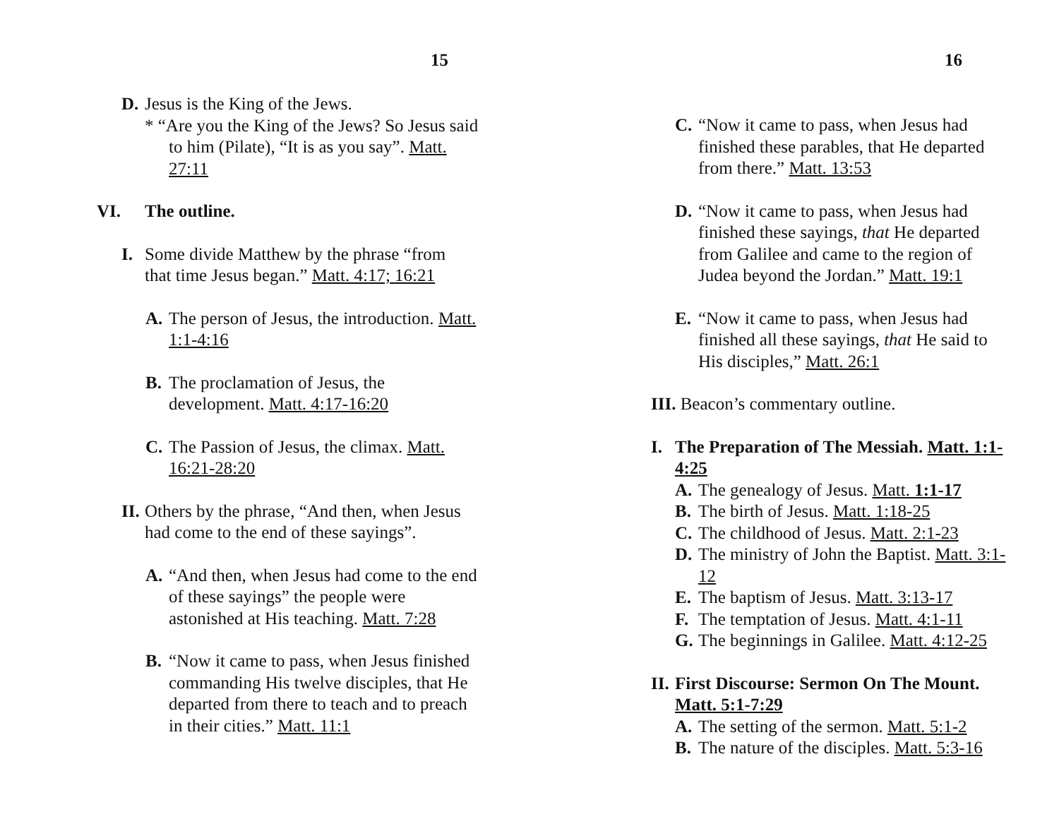15
D. Jesus is the King of the Jews.
* “Are you the King of the Jews? So Jesus said to him (Pilate), “It is as you say”. Matt. 27:11
VI. The outline.
I. Some divide Matthew by the phrase “from that time Jesus began.” Matt. 4:17; 16:21
A. The person of Jesus, the introduction. Matt. 1:1-4:16
B. The proclamation of Jesus, the development. Matt. 4:17-16:20
C. The Passion of Jesus, the climax. Matt. 16:21-28:20
II. Others by the phrase, “And then, when Jesus had come to the end of these sayings”.
A. “And then, when Jesus had come to the end of these sayings” the people were astonished at His teaching. Matt. 7:28
B. “Now it came to pass, when Jesus finished commanding His twelve disciples, that He departed from there to teach and to preach in their cities.” Matt. 11:1
16
C. “Now it came to pass, when Jesus had finished these parables, that He departed from there.” Matt. 13:53
D. “Now it came to pass, when Jesus had finished these sayings, that He departed from Galilee and came to the region of Judea beyond the Jordan.” Matt. 19:1
E. “Now it came to pass, when Jesus had finished all these sayings, that He said to His disciples,” Matt. 26:1
III. Beacon’s commentary outline.
I. The Preparation of The Messiah. Matt. 1:1-4:25
A. The genealogy of Jesus. Matt. 1:1-17
B. The birth of Jesus. Matt. 1:18-25
C. The childhood of Jesus. Matt. 2:1-23
D. The ministry of John the Baptist. Matt. 3:1-12
E. The baptism of Jesus. Matt. 3:13-17
F. The temptation of Jesus. Matt. 4:1-11
G. The beginnings in Galilee. Matt. 4:12-25
II. First Discourse: Sermon On The Mount. Matt. 5:1-7:29
A. The setting of the sermon. Matt. 5:1-2
B. The nature of the disciples. Matt. 5:3-16